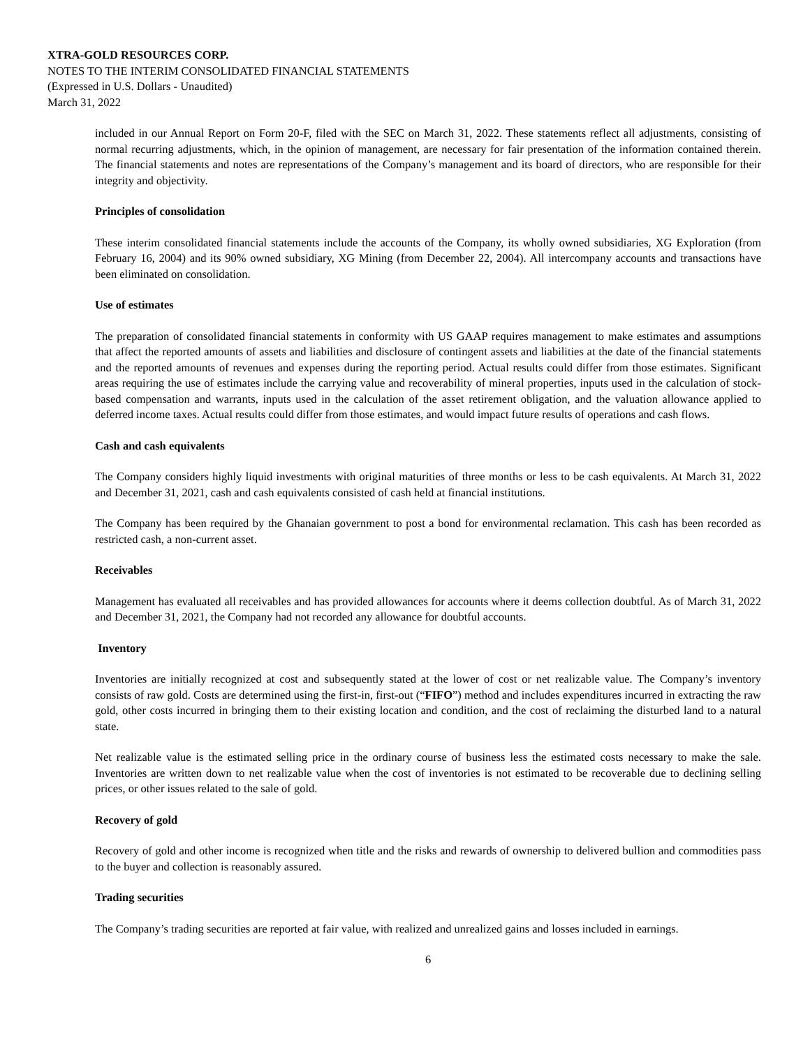XTRA-GOLD RESOURCES CORP.
NOTES TO THE INTERIM CONSOLIDATED FINANCIAL STATEMENTS
(Expressed in U.S. Dollars - Unaudited)
March 31, 2022
included in our Annual Report on Form 20-F, filed with the SEC on March 31, 2022. These statements reflect all adjustments, consisting of normal recurring adjustments, which, in the opinion of management, are necessary for fair presentation of the information contained therein. The financial statements and notes are representations of the Company’s management and its board of directors, who are responsible for their integrity and objectivity.
Principles of consolidation
These interim consolidated financial statements include the accounts of the Company, its wholly owned subsidiaries, XG Exploration (from February 16, 2004) and its 90% owned subsidiary, XG Mining (from December 22, 2004). All intercompany accounts and transactions have been eliminated on consolidation.
Use of estimates
The preparation of consolidated financial statements in conformity with US GAAP requires management to make estimates and assumptions that affect the reported amounts of assets and liabilities and disclosure of contingent assets and liabilities at the date of the financial statements and the reported amounts of revenues and expenses during the reporting period. Actual results could differ from those estimates. Significant areas requiring the use of estimates include the carrying value and recoverability of mineral properties, inputs used in the calculation of stock-based compensation and warrants, inputs used in the calculation of the asset retirement obligation, and the valuation allowance applied to deferred income taxes. Actual results could differ from those estimates, and would impact future results of operations and cash flows.
Cash and cash equivalents
The Company considers highly liquid investments with original maturities of three months or less to be cash equivalents. At March 31, 2022 and December 31, 2021, cash and cash equivalents consisted of cash held at financial institutions.
The Company has been required by the Ghanaian government to post a bond for environmental reclamation. This cash has been recorded as restricted cash, a non-current asset.
Receivables
Management has evaluated all receivables and has provided allowances for accounts where it deems collection doubtful. As of March 31, 2022 and December 31, 2021, the Company had not recorded any allowance for doubtful accounts.
Inventory
Inventories are initially recognized at cost and subsequently stated at the lower of cost or net realizable value. The Company’s inventory consists of raw gold. Costs are determined using the first-in, first-out (“FIFO”) method and includes expenditures incurred in extracting the raw gold, other costs incurred in bringing them to their existing location and condition, and the cost of reclaiming the disturbed land to a natural state.
Net realizable value is the estimated selling price in the ordinary course of business less the estimated costs necessary to make the sale. Inventories are written down to net realizable value when the cost of inventories is not estimated to be recoverable due to declining selling prices, or other issues related to the sale of gold.
Recovery of gold
Recovery of gold and other income is recognized when title and the risks and rewards of ownership to delivered bullion and commodities pass to the buyer and collection is reasonably assured.
Trading securities
The Company’s trading securities are reported at fair value, with realized and unrealized gains and losses included in earnings.
6